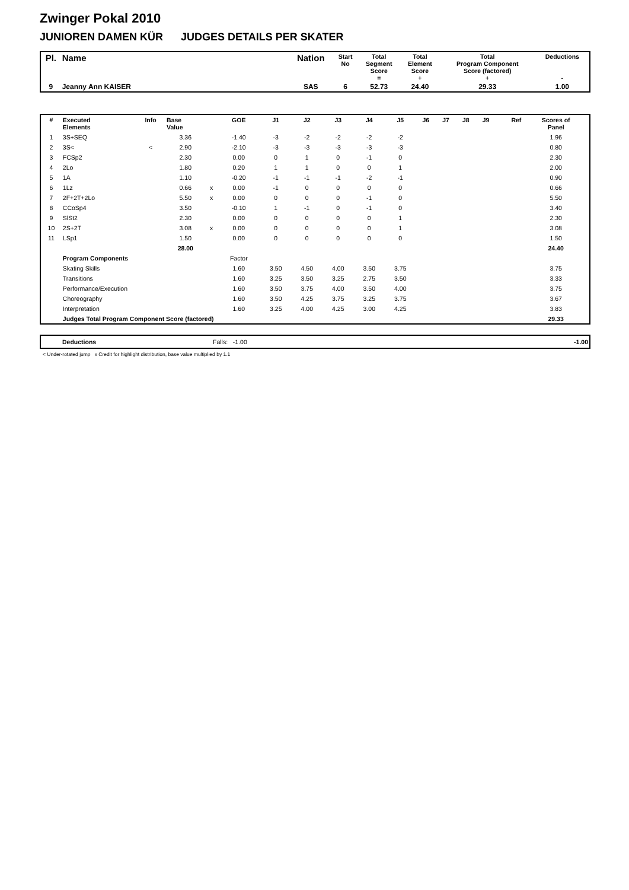Zwinger Pokal 2010
JUNIOREN DAMEN KÜR JUDGES DETAILS PER SKATER
| Pl. | Name | Nation | Start No | Total Segment Score = | Total Element Score + | Total Program Component Score (factored) + | Deductions - |
| --- | --- | --- | --- | --- | --- | --- | --- |
| 9 | Jeanny Ann KAISER | SAS | 6 | 52.73 | 24.40 | 29.33 | 1.00 |
| # | Executed Elements | Info | Base Value | | GOE | J1 | J2 | J3 | J4 | J5 | J6 | J7 | J8 | J9 | Ref | Scores of Panel |
| --- | --- | --- | --- | --- | --- | --- | --- | --- | --- | --- | --- | --- | --- | --- | --- | --- |
| 1 | 3S+SEQ | | 3.36 | | -1.40 | -3 | -2 | -2 | -2 | -2 | | | | | | 1.96 |
| 2 | 3S< | < | 2.90 | | -2.10 | -3 | -3 | -3 | -3 | -3 | | | | | | 0.80 |
| 3 | FCSp2 | | 2.30 | | 0.00 | 0 | 1 | 0 | -1 | 0 | | | | | | 2.30 |
| 4 | 2Lo | | 1.80 | | 0.20 | 1 | 1 | 0 | 0 | 1 | | | | | | 2.00 |
| 5 | 1A | | 1.10 | | -0.20 | -1 | -1 | -1 | -2 | -1 | | | | | | 0.90 |
| 6 | 1Lz | | 0.66 | x | 0.00 | -1 | 0 | 0 | 0 | 0 | | | | | | 0.66 |
| 7 | 2F+2T+2Lo | | 5.50 | x | 0.00 | 0 | 0 | 0 | -1 | 0 | | | | | | 5.50 |
| 8 | CCoSp4 | | 3.50 | | -0.10 | 1 | -1 | 0 | -1 | 0 | | | | | | 3.40 |
| 9 | SlSt2 | | 2.30 | | 0.00 | 0 | 0 | 0 | 0 | 1 | | | | | | 2.30 |
| 10 | 2S+2T | | 3.08 | x | 0.00 | 0 | 0 | 0 | 0 | 1 | | | | | | 3.08 |
| 11 | LSp1 | | 1.50 | | 0.00 | 0 | 0 | 0 | 0 | 0 | | | | | | 1.50 |
| | | | 28.00 | | | | | | | | | | | | | 24.40 |
| | Program Components | | | | Factor | | | | | | | | | | | |
| | Skating Skills | | | | 1.60 | 3.50 | 4.50 | 4.00 | 3.50 | 3.75 | | | | | | 3.75 |
| | Transitions | | | | 1.60 | 3.25 | 3.50 | 3.25 | 2.75 | 3.50 | | | | | | 3.33 |
| | Performance/Execution | | | | 1.60 | 3.50 | 3.75 | 4.00 | 3.50 | 4.00 | | | | | | 3.75 |
| | Choreography | | | | 1.60 | 3.50 | 4.25 | 3.75 | 3.25 | 3.75 | | | | | | 3.67 |
| | Interpretation | | | | 1.60 | 3.25 | 4.00 | 4.25 | 3.00 | 4.25 | | | | | | 3.83 |
| | Judges Total Program Component Score (factored) | | | | | | | | | | | | | | | 29.33 |
| | Deductions | Falls: -1.00 | -1.00 |
< Under-rotated jump x Credit for highlight distribution, base value multiplied by 1.1